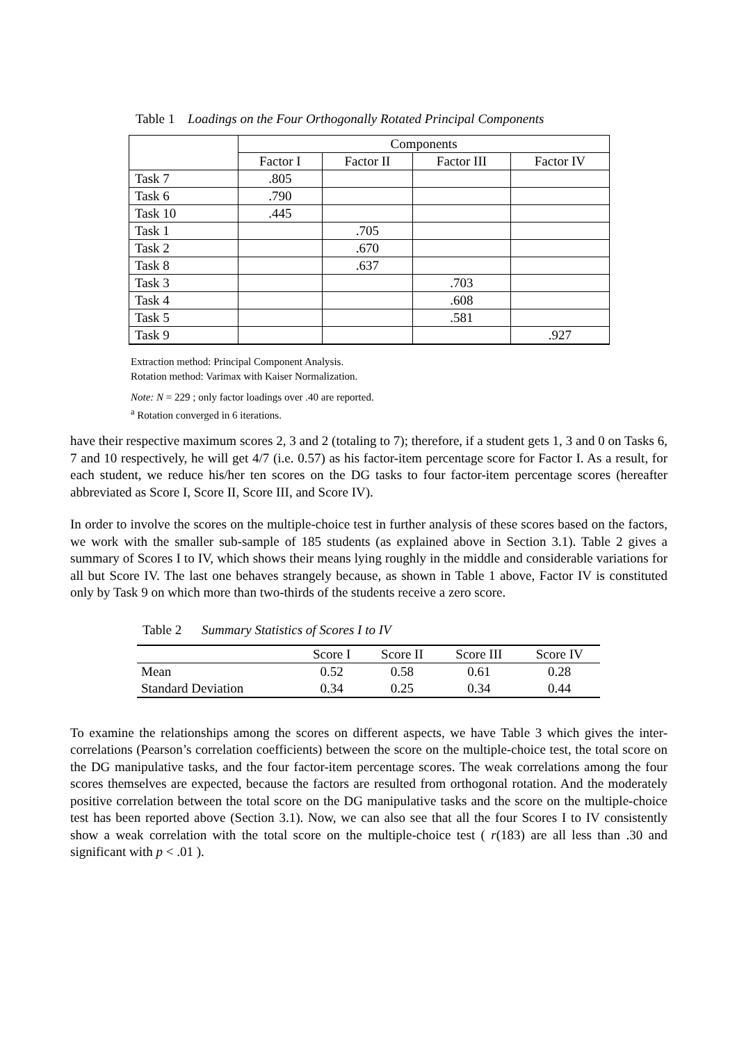Table 1 Loadings on the Four Orthogonally Rotated Principal Components
| | Components | | | |
| | Factor I | Factor II | Factor III | Factor IV |
| Task 7 | .805 | | | |
| Task 6 | .790 | | | |
| Task 10 | .445 | | | |
| Task 1 | | .705 | | |
| Task 2 | | .670 | | |
| Task 8 | | .637 | | |
| Task 3 | | | .703 | |
| Task 4 | | | .608 | |
| Task 5 | | | .581 | |
| Task 9 | | | | .927 |
Extraction method: Principal Component Analysis.
Rotation method: Varimax with Kaiser Normalization.
Note: N = 229 ; only factor loadings over .40 are reported.
<sup>a</sup> Rotation converged in 6 iterations.
have their respective maximum scores 2, 3 and 2 (totaling to 7); therefore, if a student gets 1, 3 and 0 on Tasks 6, 7 and 10 respectively, he will get 4/7 (i.e. 0.57) as his factor-item percentage score for Factor I. As a result, for each student, we reduce his/her ten scores on the DG tasks to four factor-item percentage scores (hereafter abbreviated as Score I, Score II, Score III, and Score IV).
In order to involve the scores on the multiple-choice test in further analysis of these scores based on the factors, we work with the smaller sub-sample of 185 students (as explained above in Section 3.1). Table 2 gives a summary of Scores I to IV, which shows their means lying roughly in the middle and considerable variations for all but Score IV. The last one behaves strangely because, as shown in Table 1 above, Factor IV is constituted only by Task 9 on which more than two-thirds of the students receive a zero score.
Table 2 Summary Statistics of Scores I to IV
| | Score I | Score II | Score III | Score IV |
| --- | --- | --- | --- | --- |
| Mean | 0.52 | 0.58 | 0.61 | 0.28 |
| Standard Deviation | 0.34 | 0.25 | 0.34 | 0.44 |
To examine the relationships among the scores on different aspects, we have Table 3 which gives the inter-correlations (Pearson’s correlation coefficients) between the score on the multiple-choice test, the total score on the DG manipulative tasks, and the four factor-item percentage scores. The weak correlations among the four scores themselves are expected, because the factors are resulted from orthogonal rotation. And the moderately positive correlation between the total score on the DG manipulative tasks and the score on the multiple-choice test has been reported above (Section 3.1). Now, we can also see that all the four Scores I to IV consistently show a weak correlation with the total score on the multiple-choice test ( r(183) are all less than .30 and significant with p < .01 ).